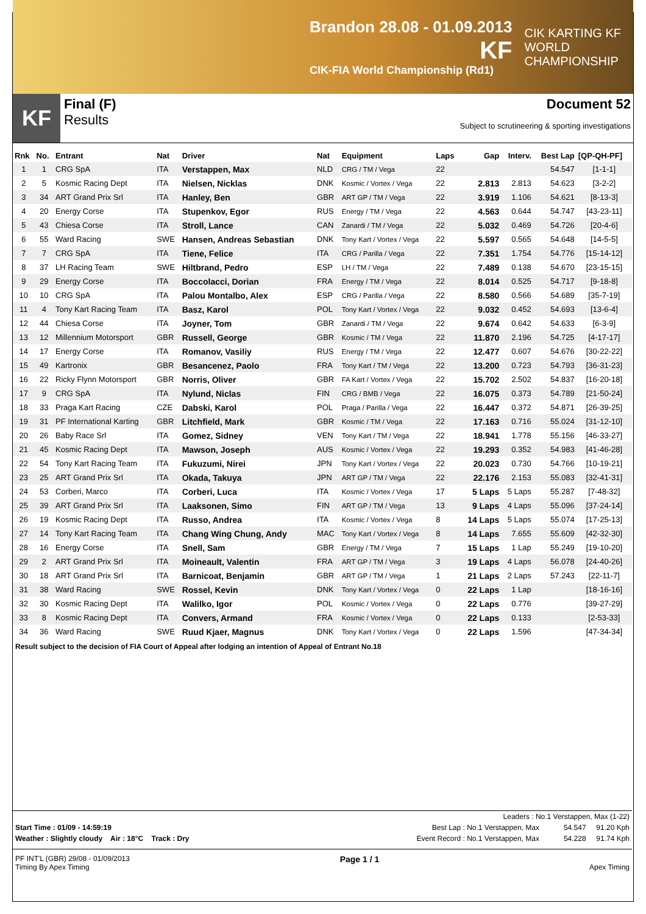Brandon 28.08 - 01.09.2013
KF
CIK-FIA World Championship (Rd1)
CIK KARTING KF
WORLD
CHAMPIONSHIP
KF
Final (F)
Results
Document 52
Subject to scrutineering & sporting investigations
| Rnk | No. | Entrant | Nat | Driver | Nat | Equipment | Laps | Gap | Interv. | Best Lap | [QP-QH-PF] |
| --- | --- | --- | --- | --- | --- | --- | --- | --- | --- | --- | --- |
| 1 | 1 | CRG SpA | ITA | Verstappen, Max | NLD | CRG / TM / Vega | 22 | | | 54.547 | [1-1-1] |
| 2 | 5 | Kosmic Racing Dept | ITA | Nielsen, Nicklas | DNK | Kosmic / Vortex / Vega | 22 | 2.813 | 2.813 | 54.623 | [3-2-2] |
| 3 | 34 | ART Grand Prix Srl | ITA | Hanley, Ben | GBR | ART GP / TM / Vega | 22 | 3.919 | 1.106 | 54.621 | [8-13-3] |
| 4 | 20 | Energy Corse | ITA | Stupenkov, Egor | RUS | Energy / TM / Vega | 22 | 4.563 | 0.644 | 54.747 | [43-23-11] |
| 5 | 43 | Chiesa Corse | ITA | Stroll, Lance | CAN | Zanardi / TM / Vega | 22 | 5.032 | 0.469 | 54.726 | [20-4-6] |
| 6 | 55 | Ward Racing | SWE | Hansen, Andreas Sebastian | DNK | Tony Kart / Vortex / Vega | 22 | 5.597 | 0.565 | 54.648 | [14-5-5] |
| 7 | 7 | CRG SpA | ITA | Tiene, Felice | ITA | CRG / Parilla / Vega | 22 | 7.351 | 1.754 | 54.776 | [15-14-12] |
| 8 | 37 | LH Racing Team | SWE | Hiltbrand, Pedro | ESP | LH / TM / Vega | 22 | 7.489 | 0.138 | 54.670 | [23-15-15] |
| 9 | 29 | Energy Corse | ITA | Boccolacci, Dorian | FRA | Energy / TM / Vega | 22 | 8.014 | 0.525 | 54.717 | [9-18-8] |
| 10 | 10 | CRG SpA | ITA | Palou Montalbo, Alex | ESP | CRG / Parilla / Vega | 22 | 8.580 | 0.566 | 54.689 | [35-7-19] |
| 11 | 4 | Tony Kart Racing Team | ITA | Basz, Karol | POL | Tony Kart / Vortex / Vega | 22 | 9.032 | 0.452 | 54.693 | [13-6-4] |
| 12 | 44 | Chiesa Corse | ITA | Joyner, Tom | GBR | Zanardi / TM / Vega | 22 | 9.674 | 0.642 | 54.633 | [6-3-9] |
| 13 | 12 | Millennium Motorsport | GBR | Russell, George | GBR | Kosmic / TM / Vega | 22 | 11.870 | 2.196 | 54.725 | [4-17-17] |
| 14 | 17 | Energy Corse | ITA | Romanov, Vasiliy | RUS | Energy / TM / Vega | 22 | 12.477 | 0.607 | 54.676 | [30-22-22] |
| 15 | 49 | Kartronix | GBR | Besancenez, Paolo | FRA | Tony Kart / TM / Vega | 22 | 13.200 | 0.723 | 54.793 | [36-31-23] |
| 16 | 22 | Ricky Flynn Motorsport | GBR | Norris, Oliver | GBR | FA Kart / Vortex / Vega | 22 | 15.702 | 2.502 | 54.837 | [16-20-18] |
| 17 | 9 | CRG SpA | ITA | Nylund, Niclas | FIN | CRG / BMB / Vega | 22 | 16.075 | 0.373 | 54.789 | [21-50-24] |
| 18 | 33 | Praga Kart Racing | CZE | Dabski, Karol | POL | Praga / Parilla / Vega | 22 | 16.447 | 0.372 | 54.871 | [26-39-25] |
| 19 | 31 | PF International Karting | GBR | Litchfield, Mark | GBR | Kosmic / TM / Vega | 22 | 17.163 | 0.716 | 55.024 | [31-12-10] |
| 20 | 26 | Baby Race Srl | ITA | Gomez, Sidney | VEN | Tony Kart / TM / Vega | 22 | 18.941 | 1.778 | 55.156 | [46-33-27] |
| 21 | 45 | Kosmic Racing Dept | ITA | Mawson, Joseph | AUS | Kosmic / Vortex / Vega | 22 | 19.293 | 0.352 | 54.983 | [41-46-28] |
| 22 | 54 | Tony Kart Racing Team | ITA | Fukuzumi, Nirei | JPN | Tony Kart / Vortex / Vega | 22 | 20.023 | 0.730 | 54.766 | [10-19-21] |
| 23 | 25 | ART Grand Prix Srl | ITA | Okada, Takuya | JPN | ART GP / TM / Vega | 22 | 22.176 | 2.153 | 55.083 | [32-41-31] |
| 24 | 53 | Corberi, Marco | ITA | Corberi, Luca | ITA | Kosmic / Vortex / Vega | 17 | 5 Laps | 5 Laps | 55.287 | [7-48-32] |
| 25 | 39 | ART Grand Prix Srl | ITA | Laaksonen, Simo | FIN | ART GP / TM / Vega | 13 | 9 Laps | 4 Laps | 55.096 | [37-24-14] |
| 26 | 19 | Kosmic Racing Dept | ITA | Russo, Andrea | ITA | Kosmic / Vortex / Vega | 8 | 14 Laps | 5 Laps | 55.074 | [17-25-13] |
| 27 | 14 | Tony Kart Racing Team | ITA | Chang Wing Chung, Andy | MAC | Tony Kart / Vortex / Vega | 8 | 14 Laps | 7.655 | 55.609 | [42-32-30] |
| 28 | 16 | Energy Corse | ITA | Snell, Sam | GBR | Energy / TM / Vega | 7 | 15 Laps | 1 Lap | 55.249 | [19-10-20] |
| 29 | 2 | ART Grand Prix Srl | ITA | Moineault, Valentin | FRA | ART GP / TM / Vega | 3 | 19 Laps | 4 Laps | 56.078 | [24-40-26] |
| 30 | 18 | ART Grand Prix Srl | ITA | Barnicoat, Benjamin | GBR | ART GP / TM / Vega | 1 | 21 Laps | 2 Laps | 57.243 | [22-11-7] |
| 31 | 38 | Ward Racing | SWE | Rossel, Kevin | DNK | Tony Kart / Vortex / Vega | 0 | 22 Laps | 1 Lap | | [18-16-16] |
| 32 | 30 | Kosmic Racing Dept | ITA | Walilko, Igor | POL | Kosmic / Vortex / Vega | 0 | 22 Laps | 0.776 | | [39-27-29] |
| 33 | 8 | Kosmic Racing Dept | ITA | Convers, Armand | FRA | Kosmic / Vortex / Vega | 0 | 22 Laps | 0.133 | | [2-53-33] |
| 34 | 36 | Ward Racing | SWE | Ruud Kjaer, Magnus | DNK | Tony Kart / Vortex / Vega | 0 | 22 Laps | 1.596 | | [47-34-34] |
Result subject to the decision of FIA Court of Appeal after lodging an intention of Appeal of Entrant No.18
Leaders : No.1 Verstappen, Max (1-22)
Start Time : 01/09 - 14:59:19 Best Lap : No.1 Verstappen, Max 54.547 91.20 Kph
Weather : Slightly cloudy Air : 18°C Track : Dry Event Record : No.1 Verstappen, Max 54.228 91.74 Kph
PF INT'L (GBR) 29/08 - 01/09/2013
Timing By Apex Timing Page 1 / 1
Apex Timing